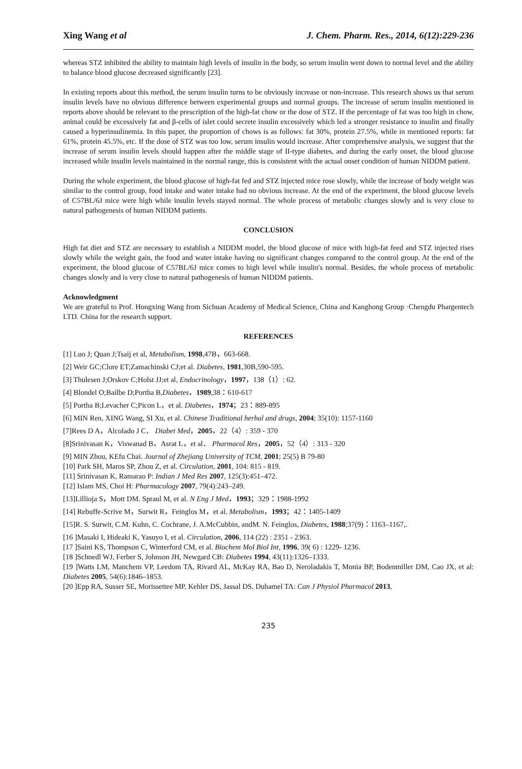Xing Wang et al J. Chem. Pharm. Res., 2014, 6(12):229-236
whereas STZ inhibited the ability to maintain high levels of insulin in the body, so serum insulin went down to normal level and the ability to balance blood glucose decreased significantly [23].
In existing reports about this method, the serum insulin turns to be obviously increase or non-increase. This research shows us that serum insulin levels have no obvious difference between experimental groups and normal groups. The increase of serum insulin mentioned in reports above should be relevant to the prescription of the high-fat chow or the dose of STZ. If the percentage of fat was too high in chow, animal could be excessively fat and β-cells of islet could secrete insulin excessively which led a stronger resistance to insulin and finally caused a hyperinsulinemia. In this paper, the proportion of chows is as follows: fat 30%, protein 27.5%, while in mentioned reports: fat 61%, protein 45.5%, etc. If the dose of STZ was too low, serum insulin would increase. After comprehensive analysis, we suggest that the increase of serum insulin levels should happen after the middle stage of II-type diabetes, and during the early onset, the blood glucose increased while insulin levels maintained in the normal range, this is consistent with the actual onset condition of human NIDDM patient.
During the whole experiment, the blood glucose of high-fat fed and STZ injected mice rose slowly, while the increase of body weight was similar to the control group, food intake and water intake had no obvious increase. At the end of the experiment, the blood glucose levels of C57BL/6J mice were high while insulin levels stayed normal. The whole process of metabolic changes slowly and is very close to natural pathogenesis of human NIDDM patients.
CONCLUSION
High fat diet and STZ are necessary to establish a NIDDM model, the blood glucose of mice with high-fat feed and STZ injected rises slowly while the weight gain, the food and water intake having no significant changes compared to the control group. At the end of the experiment, the blood glucose of C57BL/6J mice comes to high level while insulin's normal. Besides, the whole process of metabolic changes slowly and is very close to natural pathogenesis of human NIDDM patients.
Acknowledgment
We are grateful to Prof. Hongxing Wang from Sichuan Academy of Medical Science, China and Kanghong Group ·Chengdu Phargentech LTD. China for the research support.
REFERENCES
[1] Luo J; Quan J;Tsaij et al, Metabolism, 1998,47B，663-668.
[2] Weir GC;Clore ET;Zamachinski CJ;et al. Diabetes, 1981,30B,590-595.
[3] Thulesen J;Orskov C;Holst JJ;et al, Endocrinology，1997，138（1）: 62.
[4] Blondel O;Bailbe D;Portha B,Diabetes，1989,38：610-617
[5] Portha B;Levacher C;Picon L，et al. Diabetes，1974；23：889-895
[6] MIN Ren, XING Wang, SI Xu, et al. Chinese Traditional herbal and drugs, 2004; 35(10): 1157-1160
[7]Rees D A，Alcolado J C． Diabet Med，2005，22（4）: 359 - 370
[8]Srinivasan K，Viswanad B，Asrat L，et al． Pharmacol Res，2005，52（4）: 313 - 320
[9] MIN Zhou, KEfu Chai. Journal of Zhejiang University of TCM, 2001; 25(5) B 79-80
[10] Park SH, Maros SP, Zhou Z, et al. Circulation, 2001, 104: 815 - 819.
[11] Srinivasan K, Ramarao P: Indian J Med Res 2007, 125(3):451–472.
[12] Islam MS, Choi H: Pharmacology 2007, 79(4):243–249.
[13]Lillioja S，Mott DM. Spraul M, et al. N Eng J Med，1993；329：1988-1992
[14] Rebuffe-Scrive M，Surwit R，Feinglos M，et al. Metabolism，1993；42：1405-1409
[15]R. S. Surwit, C.M. Kuhn, C. Cochrane, J. A.McCubbin, andM. N. Feinglos, Diabetes, 1988;37(9)：1163–1167,.
[16 ]Masaki I, Hideaki K, Yasuyo I, et al. Circulation, 2006, 114 (22) : 2351 - 2363.
[17 ]Saini KS, Thompson C, Winterford CM, et al. Biochem Mol Biol Int, 1996, 39( 6) : 1229- 1236.
[18 ]Schnedl WJ, Ferber S, Johnson JH, Newgard CB: Diabetes 1994, 43(11):1326–1333.
[19 ]Watts LM, Manchem VP, Leedom TA, Rivard AL, McKay RA, Bao D, Neroladakis T, Monia BP, Bodenmiller DM, Cao JX, et al: Diabetes 2005, 54(6):1846–1853.
[20 ]Epp RA, Susser SE, Morissettee MP, Kehler DS, Jassal DS, Duhamel TA: Can J Physiol Pharmacol 2013,
235